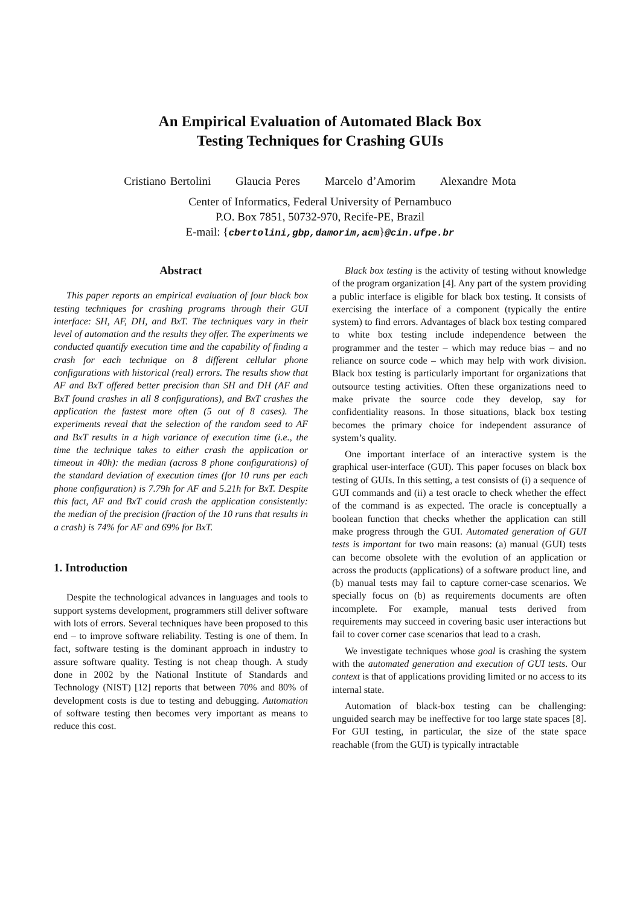An Empirical Evaluation of Automated Black Box
Testing Techniques for Crashing GUIs
Cristiano Bertolini Glaucia Peres Marcelo d’Amorim Alexandre Mota
Center of Informatics, Federal University of Pernambuco
P.O. Box 7851, 50732-970, Recife-PE, Brazil
E-mail: {cbertolini,gbp,damorim,acm}@cin.ufpe.br
Abstract
This paper reports an empirical evaluation of four black box testing techniques for crashing programs through their GUI interface: SH, AF, DH, and BxT. The techniques vary in their level of automation and the results they offer. The experiments we conducted quantify execution time and the capability of finding a crash for each technique on 8 different cellular phone configurations with historical (real) errors. The results show that AF and BxT offered better precision than SH and DH (AF and BxT found crashes in all 8 configurations), and BxT crashes the application the fastest more often (5 out of 8 cases). The experiments reveal that the selection of the random seed to AF and BxT results in a high variance of execution time (i.e., the time the technique takes to either crash the application or timeout in 40h): the median (across 8 phone configurations) of the standard deviation of execution times (for 10 runs per each phone configuration) is 7.79h for AF and 5.21h for BxT. Despite this fact, AF and BxT could crash the application consistently: the median of the precision (fraction of the 10 runs that results in a crash) is 74% for AF and 69% for BxT.
1. Introduction
Despite the technological advances in languages and tools to support systems development, programmers still deliver software with lots of errors. Several techniques have been proposed to this end – to improve software reliability. Testing is one of them. In fact, software testing is the dominant approach in industry to assure software quality. Testing is not cheap though. A study done in 2002 by the National Institute of Standards and Technology (NIST) [12] reports that between 70% and 80% of development costs is due to testing and debugging. Automation of software testing then becomes very important as means to reduce this cost.
Black box testing is the activity of testing without knowledge of the program organization [4]. Any part of the system providing a public interface is eligible for black box testing. It consists of exercising the interface of a component (typically the entire system) to find errors. Advantages of black box testing compared to white box testing include independence between the programmer and the tester – which may reduce bias – and no reliance on source code – which may help with work division. Black box testing is particularly important for organizations that outsource testing activities. Often these organizations need to make private the source code they develop, say for confidentiality reasons. In those situations, black box testing becomes the primary choice for independent assurance of system’s quality.
One important interface of an interactive system is the graphical user-interface (GUI). This paper focuses on black box testing of GUIs. In this setting, a test consists of (i) a sequence of GUI commands and (ii) a test oracle to check whether the effect of the command is as expected. The oracle is conceptually a boolean function that checks whether the application can still make progress through the GUI. Automated generation of GUI tests is important for two main reasons: (a) manual (GUI) tests can become obsolete with the evolution of an application or across the products (applications) of a software product line, and (b) manual tests may fail to capture corner-case scenarios. We specially focus on (b) as requirements documents are often incomplete. For example, manual tests derived from requirements may succeed in covering basic user interactions but fail to cover corner case scenarios that lead to a crash.
We investigate techniques whose goal is crashing the system with the automated generation and execution of GUI tests. Our context is that of applications providing limited or no access to its internal state.
Automation of black-box testing can be challenging: unguided search may be ineffective for too large state spaces [8]. For GUI testing, in particular, the size of the state space reachable (from the GUI) is typically intractable